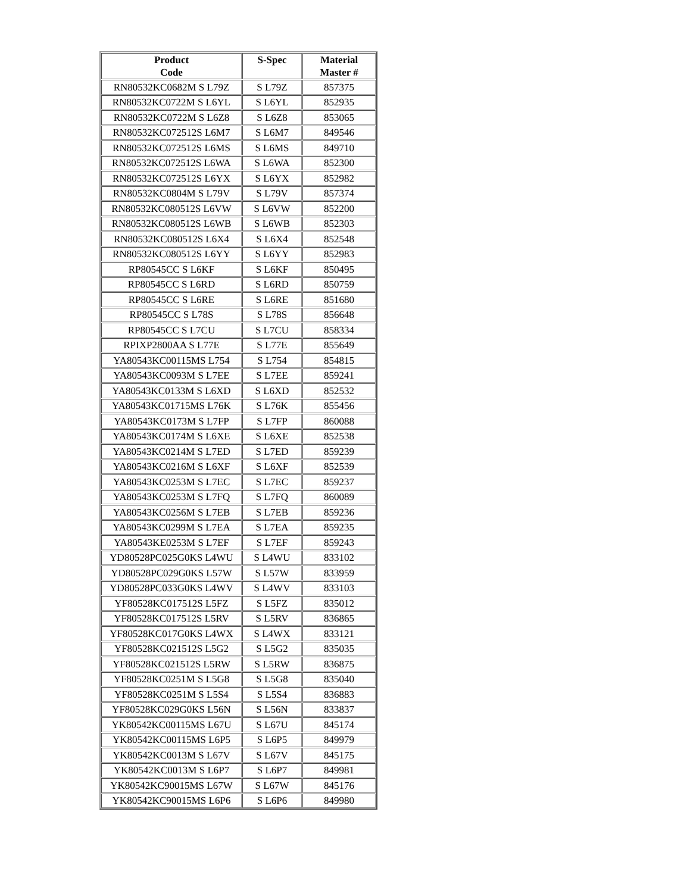| Product Code | S-Spec | Material Master # |
| --- | --- | --- |
| RN80532KC0682M S L79Z | S L79Z | 857375 |
| RN80532KC0722M S L6YL | S L6YL | 852935 |
| RN80532KC0722M S L6Z8 | S L6Z8 | 853065 |
| RN80532KC072512S L6M7 | S L6M7 | 849546 |
| RN80532KC072512S L6MS | S L6MS | 849710 |
| RN80532KC072512S L6WA | S L6WA | 852300 |
| RN80532KC072512S L6YX | S L6YX | 852982 |
| RN80532KC0804M S L79V | S L79V | 857374 |
| RN80532KC080512S L6VW | S L6VW | 852200 |
| RN80532KC080512S L6WB | S L6WB | 852303 |
| RN80532KC080512S L6X4 | S L6X4 | 852548 |
| RN80532KC080512S L6YY | S L6YY | 852983 |
| RP80545CC S L6KF | S L6KF | 850495 |
| RP80545CC S L6RD | S L6RD | 850759 |
| RP80545CC S L6RE | S L6RE | 851680 |
| RP80545CC S L78S | S L78S | 856648 |
| RP80545CC S L7CU | S L7CU | 858334 |
| RPIXP2800AA S L77E | S L77E | 855649 |
| YA80543KC00115MS L754 | S L754 | 854815 |
| YA80543KC0093M S L7EE | S L7EE | 859241 |
| YA80543KC0133M S L6XD | S L6XD | 852532 |
| YA80543KC01715MS L76K | S L76K | 855456 |
| YA80543KC0173M S L7FP | S L7FP | 860088 |
| YA80543KC0174M S L6XE | S L6XE | 852538 |
| YA80543KC0214M S L7ED | S L7ED | 859239 |
| YA80543KC0216M S L6XF | S L6XF | 852539 |
| YA80543KC0253M S L7EC | S L7EC | 859237 |
| YA80543KC0253M S L7FQ | S L7FQ | 860089 |
| YA80543KC0256M S L7EB | S L7EB | 859236 |
| YA80543KC0299M S L7EA | S L7EA | 859235 |
| YA80543KE0253M S L7EF | S L7EF | 859243 |
| YD80528PC025G0KS L4WU | S L4WU | 833102 |
| YD80528PC029G0KS L57W | S L57W | 833959 |
| YD80528PC033G0KS L4WV | S L4WV | 833103 |
| YF80528KC017512S L5FZ | S L5FZ | 835012 |
| YF80528KC017512S L5RV | S L5RV | 836865 |
| YF80528KC017G0KS L4WX | S L4WX | 833121 |
| YF80528KC021512S L5G2 | S L5G2 | 835035 |
| YF80528KC021512S L5RW | S L5RW | 836875 |
| YF80528KC0251M S L5G8 | S L5G8 | 835040 |
| YF80528KC0251M S L5S4 | S L5S4 | 836883 |
| YF80528KC029G0KS L56N | S L56N | 833837 |
| YK80542KC00115MS L67U | S L67U | 845174 |
| YK80542KC00115MS L6P5 | S L6P5 | 849979 |
| YK80542KC0013M S L67V | S L67V | 845175 |
| YK80542KC0013M S L6P7 | S L6P7 | 849981 |
| YK80542KC90015MS L67W | S L67W | 845176 |
| YK80542KC90015MS L6P6 | S L6P6 | 849980 |